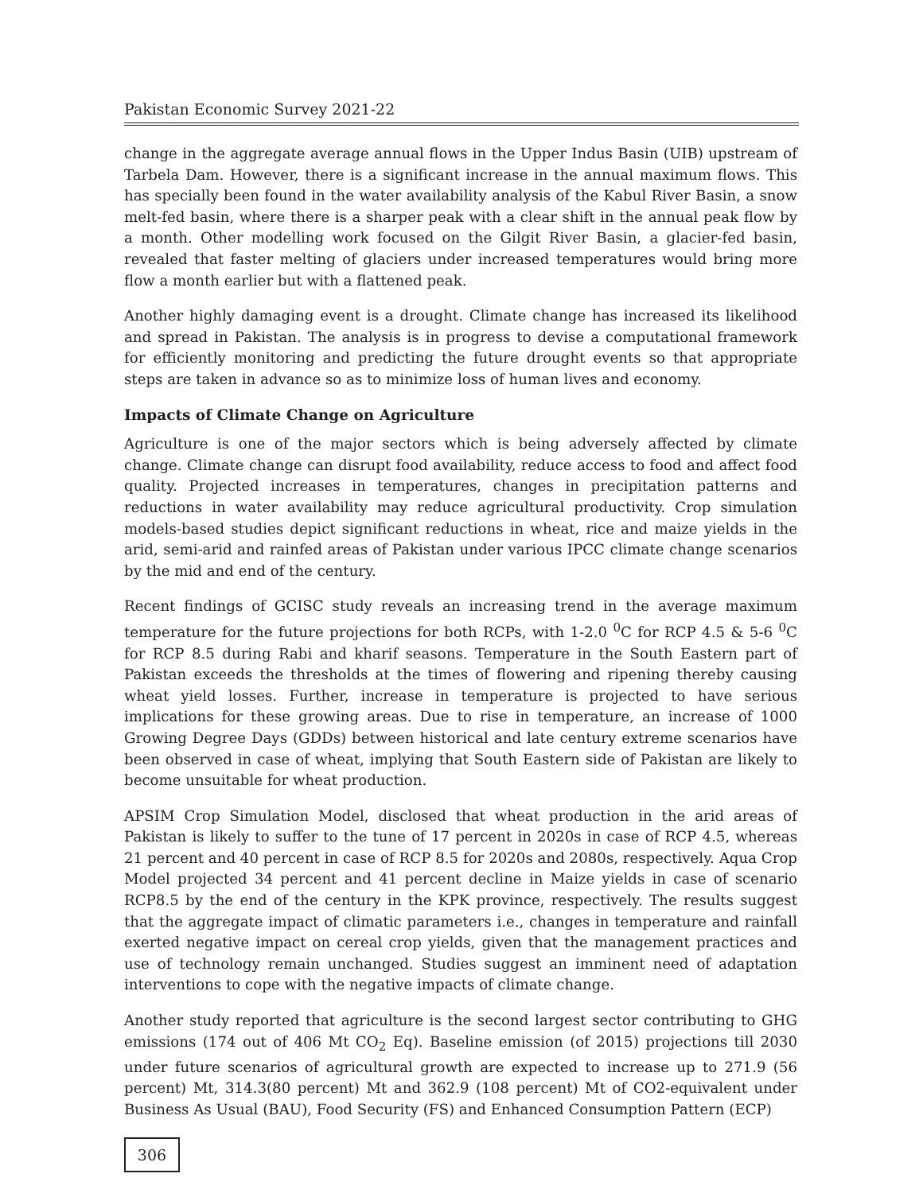Pakistan Economic Survey 2021-22
change in the aggregate average annual flows in the Upper Indus Basin (UIB) upstream of Tarbela Dam. However, there is a significant increase in the annual maximum flows. This has specially been found in the water availability analysis of the Kabul River Basin, a snow melt-fed basin, where there is a sharper peak with a clear shift in the annual peak flow by a month. Other modelling work focused on the Gilgit River Basin, a glacier-fed basin, revealed that faster melting of glaciers under increased temperatures would bring more flow a month earlier but with a flattened peak.
Another highly damaging event is a drought. Climate change has increased its likelihood and spread in Pakistan. The analysis is in progress to devise a computational framework for efficiently monitoring and predicting the future drought events so that appropriate steps are taken in advance so as to minimize loss of human lives and economy.
Impacts of Climate Change on Agriculture
Agriculture is one of the major sectors which is being adversely affected by climate change. Climate change can disrupt food availability, reduce access to food and affect food quality. Projected increases in temperatures, changes in precipitation patterns and reductions in water availability may reduce agricultural productivity. Crop simulation models-based studies depict significant reductions in wheat, rice and maize yields in the arid, semi-arid and rainfed areas of Pakistan under various IPCC climate change scenarios by the mid and end of the century.
Recent findings of GCISC study reveals an increasing trend in the average maximum temperature for the future projections for both RCPs, with 1-2.0 <sup>0</sup>C for RCP 4.5 & 5-6 <sup>0</sup>C for RCP 8.5 during Rabi and kharif seasons. Temperature in the South Eastern part of Pakistan exceeds the thresholds at the times of flowering and ripening thereby causing wheat yield losses. Further, increase in temperature is projected to have serious implications for these growing areas. Due to rise in temperature, an increase of 1000 Growing Degree Days (GDDs) between historical and late century extreme scenarios have been observed in case of wheat, implying that South Eastern side of Pakistan are likely to become unsuitable for wheat production.
APSIM Crop Simulation Model, disclosed that wheat production in the arid areas of Pakistan is likely to suffer to the tune of 17 percent in 2020s in case of RCP 4.5, whereas 21 percent and 40 percent in case of RCP 8.5 for 2020s and 2080s, respectively. Aqua Crop Model projected 34 percent and 41 percent decline in Maize yields in case of scenario RCP8.5 by the end of the century in the KPK province, respectively. The results suggest that the aggregate impact of climatic parameters i.e., changes in temperature and rainfall exerted negative impact on cereal crop yields, given that the management practices and use of technology remain unchanged. Studies suggest an imminent need of adaptation interventions to cope with the negative impacts of climate change.
Another study reported that agriculture is the second largest sector contributing to GHG emissions (174 out of 406 Mt CO<sub>2</sub> Eq). Baseline emission (of 2015) projections till 2030 under future scenarios of agricultural growth are expected to increase up to 271.9 (56 percent) Mt, 314.3(80 percent) Mt and 362.9 (108 percent) Mt of CO2-equivalent under Business As Usual (BAU), Food Security (FS) and Enhanced Consumption Pattern (ECP)
306